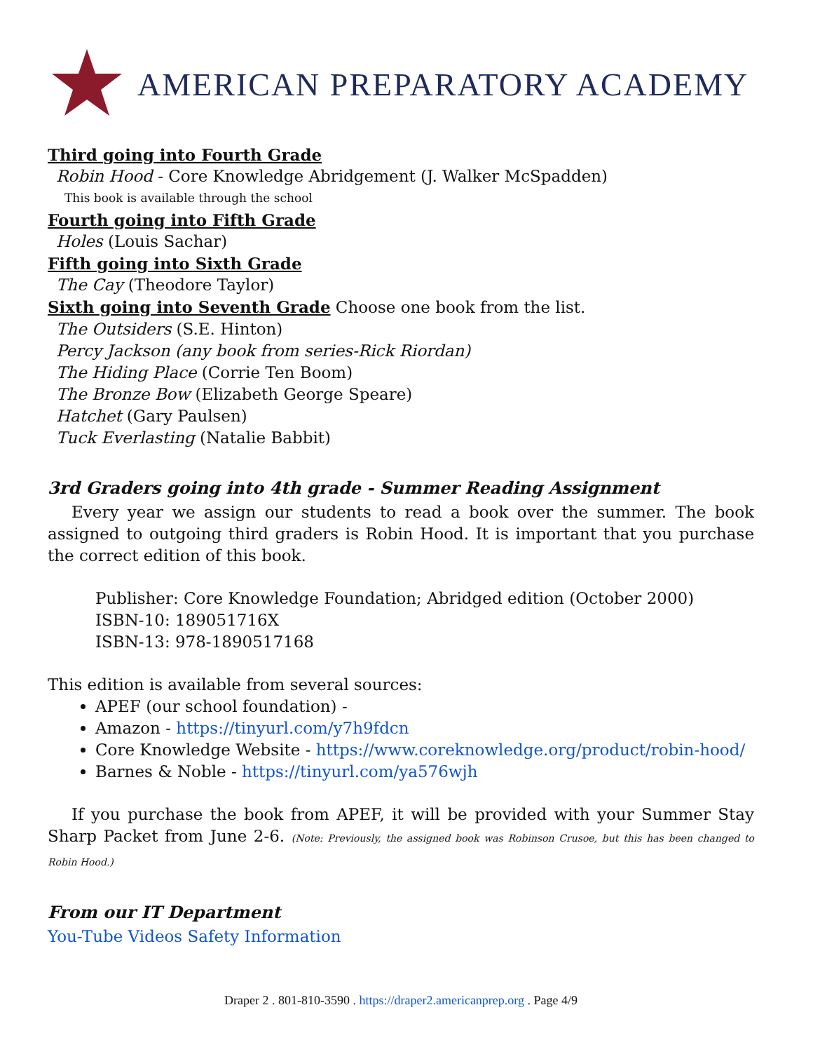AMERICAN PREPARATORY ACADEMY
Third going into Fourth Grade
Robin Hood - Core Knowledge Abridgement (J. Walker McSpadden)
This book is available through the school
Fourth going into Fifth Grade
Holes (Louis Sachar)
Fifth going into Sixth Grade
The Cay (Theodore Taylor)
Sixth going into Seventh Grade Choose one book from the list.
The Outsiders (S.E. Hinton)
Percy Jackson (any book from series-Rick Riordan)
The Hiding Place (Corrie Ten Boom)
The Bronze Bow (Elizabeth George Speare)
Hatchet (Gary Paulsen)
Tuck Everlasting (Natalie Babbit)
3rd Graders going into 4th grade - Summer Reading Assignment
Every year we assign our students to read a book over the summer. The book assigned to outgoing third graders is Robin Hood. It is important that you purchase the correct edition of this book.
Publisher: Core Knowledge Foundation; Abridged edition (October 2000)
ISBN-10: 189051716X
ISBN-13: 978-1890517168
This edition is available from several sources:
APEF (our school foundation) -
Amazon - https://tinyurl.com/y7h9fdcn
Core Knowledge Website - https://www.coreknowledge.org/product/robin-hood/
Barnes & Noble - https://tinyurl.com/ya576wjh
If you purchase the book from APEF, it will be provided with your Summer Stay Sharp Packet from June 2-6. (Note: Previously, the assigned book was Robinson Crusoe, but this has been changed to Robin Hood.)
From our IT Department
You-Tube Videos Safety Information
Draper 2 . 801-810-3590 . https://draper2.americanprep.org . Page 4/9